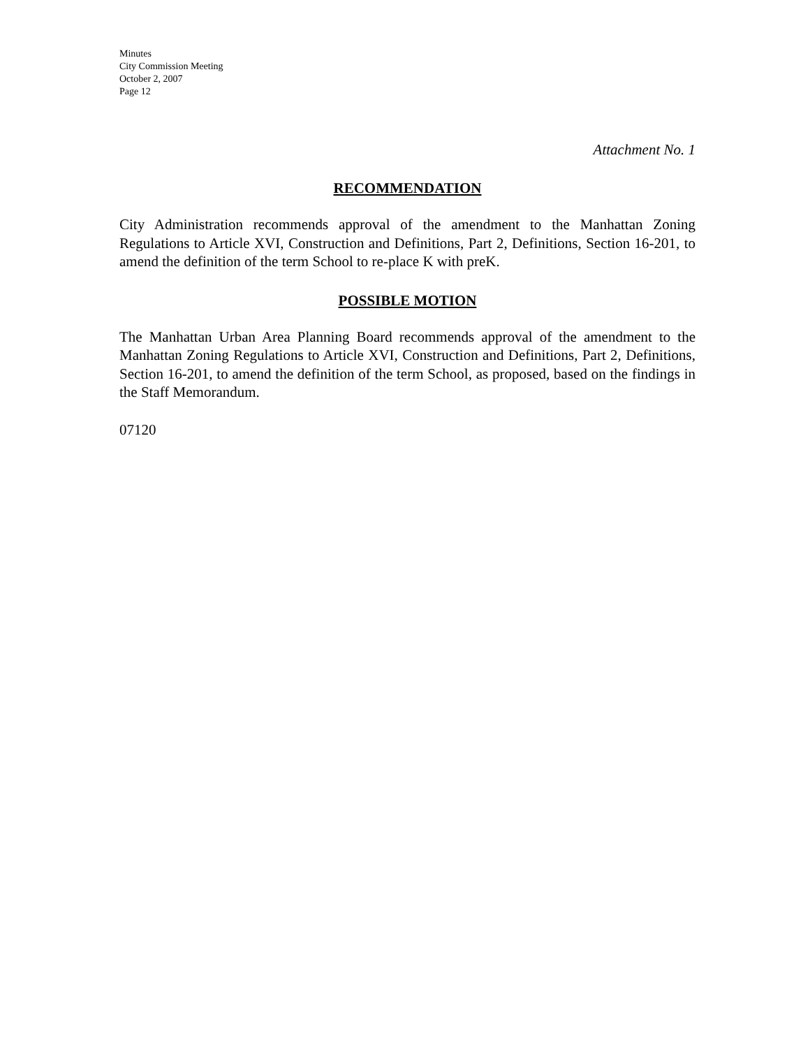Minutes
City Commission Meeting
October 2, 2007
Page 12
Attachment No. 1
RECOMMENDATION
City Administration recommends approval of the amendment to the Manhattan Zoning Regulations to Article XVI, Construction and Definitions, Part 2, Definitions, Section 16-201, to amend the definition of the term School to re-place K with preK.
POSSIBLE MOTION
The Manhattan Urban Area Planning Board recommends approval of the amendment to the Manhattan Zoning Regulations to Article XVI, Construction and Definitions, Part 2, Definitions, Section 16-201, to amend the definition of the term School, as proposed, based on the findings in the Staff Memorandum.
07120